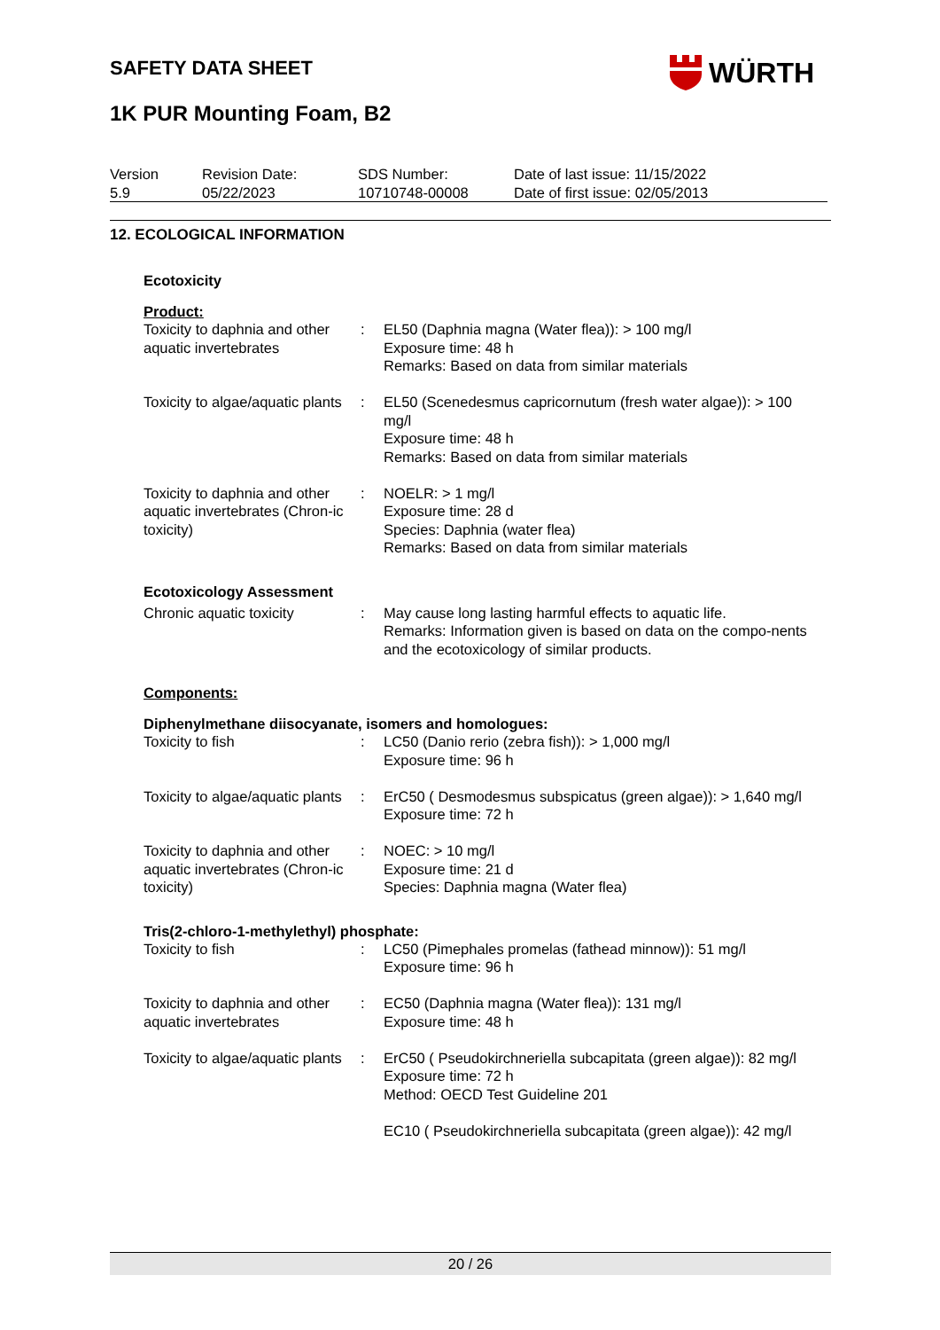WÜRTH
SAFETY DATA SHEET
1K PUR Mounting Foam, B2
| Version 5.9 | Revision Date: 05/22/2023 | SDS Number: 10710748-00008 | Date of last issue: 11/15/2022 Date of first issue: 02/05/2013 |
12. ECOLOGICAL INFORMATION
Ecotoxicity
Product:
| Toxicity to daphnia and other aquatic invertebrates | : | EL50 (Daphnia magna (Water flea)): > 100 mg/l Exposure time: 48 h Remarks: Based on data from similar materials |
| Toxicity to algae/aquatic plants | : | EL50 (Scenedesmus capricornutum (fresh water algae)): > 100 mg/l Exposure time: 48 h Remarks: Based on data from similar materials |
| Toxicity to daphnia and other aquatic invertebrates (Chron-ic toxicity) | : | NOELR: > 1 mg/l Exposure time: 28 d Species: Daphnia (water flea) Remarks: Based on data from similar materials |
Ecotoxicology Assessment
| Chronic aquatic toxicity | : | May cause long lasting harmful effects to aquatic life. Remarks: Information given is based on data on the compo-nents and the ecotoxicology of similar products. |
Components:
Diphenylmethane diisocyanate, isomers and homologues:
| Toxicity to fish | : | LC50 (Danio rerio (zebra fish)): > 1,000 mg/l Exposure time: 96 h |
| Toxicity to algae/aquatic plants | : | ErC50 ( Desmodesmus subspicatus (green algae)): > 1,640 mg/l Exposure time: 72 h |
| Toxicity to daphnia and other aquatic invertebrates (Chron-ic toxicity) | : | NOEC: > 10 mg/l Exposure time: 21 d Species: Daphnia magna (Water flea) |
Tris(2-chloro-1-methylethyl) phosphate:
| Toxicity to fish | : | LC50 (Pimephales promelas (fathead minnow)): 51 mg/l Exposure time: 96 h |
| Toxicity to daphnia and other aquatic invertebrates | : | EC50 (Daphnia magna (Water flea)): 131 mg/l Exposure time: 48 h |
| Toxicity to algae/aquatic plants | : | ErC50 ( Pseudokirchneriella subcapitata (green algae)): 82 mg/l Exposure time: 72 h Method: OECD Test Guideline 201 EC10 ( Pseudokirchneriella subcapitata (green algae)): 42 mg/l |
20 / 26